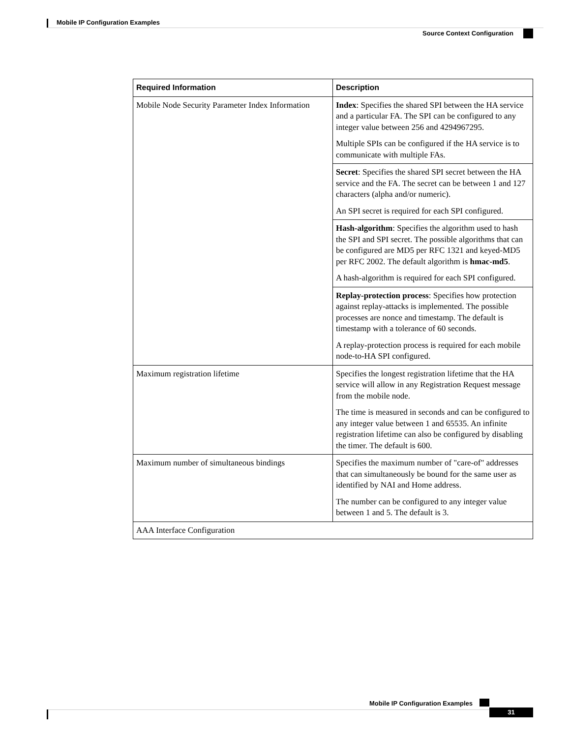Mobile IP Configuration Examples
Source Context Configuration
| Required Information | Description |
| --- | --- |
| Mobile Node Security Parameter Index Information | Index : Specifies the shared SPI between the HA service and a particular FA. The SPI can be configured to any integer value between 256 and 4294967295. Multiple SPIs can be configured if the HA service is to communicate with multiple FAs. |
| | Secret : Specifies the shared SPI secret between the HA service and the FA. The secret can be between 1 and 127 characters (alpha and/or numeric). An SPI secret is required for each SPI configured. |
| | Hash-algorithm : Specifies the algorithm used to hash the SPI and SPI secret. The possible algorithms that can be configured are MD5 per RFC 1321 and keyed-MD5 per RFC 2002. The default algorithm is hmac-md5 . A hash-algorithm is required for each SPI configured. |
| | Replay-protection process : Specifies how protection against replay-attacks is implemented. The possible processes are nonce and timestamp. The default is timestamp with a tolerance of 60 seconds. A replay-protection process is required for each mobile node-to-HA SPI configured. |
| Maximum registration lifetime | Specifies the longest registration lifetime that the HA service will allow in any Registration Request message from the mobile node. The time is measured in seconds and can be configured to any integer value between 1 and 65535. An infinite registration lifetime can also be configured by disabling the timer. The default is 600. |
| Maximum number of simultaneous bindings | Specifies the maximum number of "care-of" addresses that can simultaneously be bound for the same user as identified by NAI and Home address. The number can be configured to any integer value between 1 and 5. The default is 3. |
| AAA Interface Configuration | |
Mobile IP Configuration Examples
31